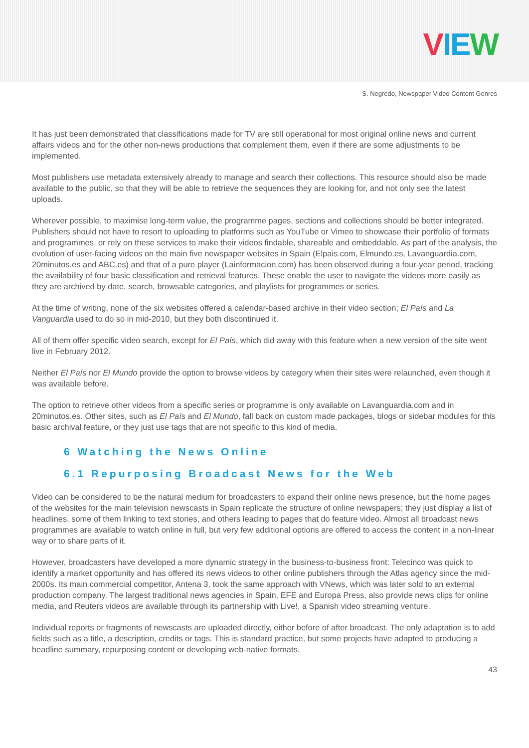VIEW
S. Negredo, Newspaper Video Content Genres
It has just been demonstrated that classifications made for TV are still operational for most original online news and current affairs videos and for the other non-news productions that complement them, even if there are some adjustments to be implemented.
Most publishers use metadata extensively already to manage and search their collections. This resource should also be made available to the public, so that they will be able to retrieve the sequences they are looking for, and not only see the latest uploads.
Wherever possible, to maximise long-term value, the programme pages, sections and collections should be better integrated. Publishers should not have to resort to uploading to platforms such as YouTube or Vimeo to showcase their portfolio of formats and programmes, or rely on these services to make their videos findable, shareable and embeddable. As part of the analysis, the evolution of user-facing videos on the main five newspaper websites in Spain (Elpais.com, Elmundo.es, Lavanguardia.com, 20minutos.es and ABC.es) and that of a pure player (Lainformacion.com) has been observed during a four-year period, tracking the availability of four basic classification and retrieval features. These enable the user to navigate the videos more easily as they are archived by date, search, browsable categories, and playlists for programmes or series.
At the time of writing, none of the six websites offered a calendar-based archive in their video section; El País and La Vanguardia used to do so in mid-2010, but they both discontinued it.
All of them offer specific video search, except for El País, which did away with this feature when a new version of the site went live in February 2012.
Neither El País nor El Mundo provide the option to browse videos by category when their sites were relaunched, even though it was available before.
The option to retrieve other videos from a specific series or programme is only available on Lavanguardia.com and in 20minutos.es. Other sites, such as El País and El Mundo, fall back on custom made packages, blogs or sidebar modules for this basic archival feature, or they just use tags that are not specific to this kind of media.
6 Watching the News Online
6.1 Repurposing Broadcast News for the Web
Video can be considered to be the natural medium for broadcasters to expand their online news presence, but the home pages of the websites for the main television newscasts in Spain replicate the structure of online newspapers; they just display a list of headlines, some of them linking to text stories, and others leading to pages that do feature video. Almost all broadcast news programmes are available to watch online in full, but very few additional options are offered to access the content in a non-linear way or to share parts of it.
However, broadcasters have developed a more dynamic strategy in the business-to-business front: Telecinco was quick to identify a market opportunity and has offered its news videos to other online publishers through the Atlas agency since the mid-2000s. Its main commercial competitor, Antena 3, took the same approach with VNews, which was later sold to an external production company. The largest traditional news agencies in Spain, EFE and Europa Press, also provide news clips for online media, and Reuters videos are available through its partnership with Live!, a Spanish video streaming venture.
Individual reports or fragments of newscasts are uploaded directly, either before of after broadcast. The only adaptation is to add fields such as a title, a description, credits or tags. This is standard practice, but some projects have adapted to producing a headline summary, repurposing content or developing web-native formats.
43